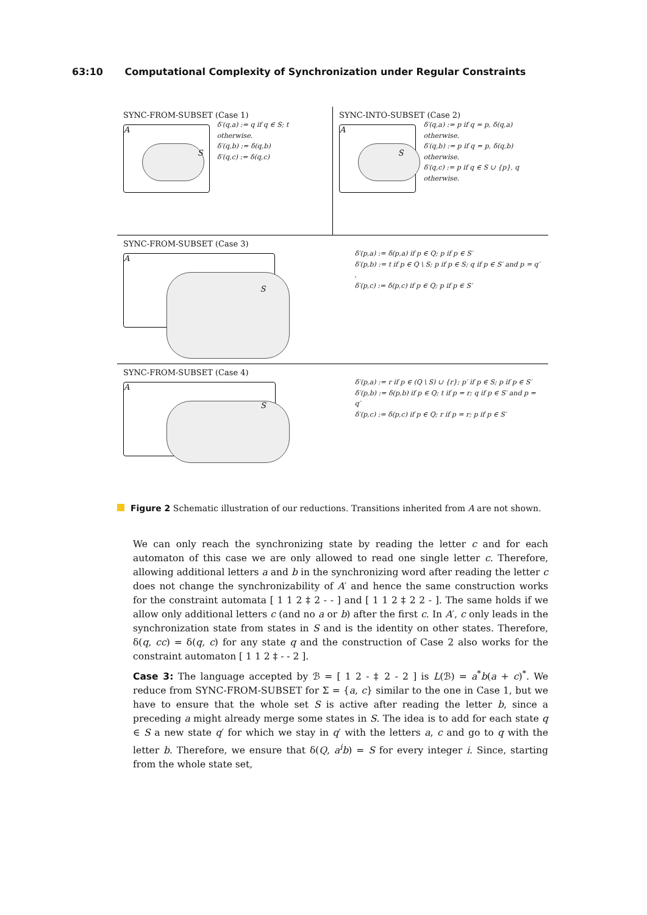63:10 Computational Complexity of Synchronization under Regular Constraints
SYNC-FROM-SUBSET (Case 1)
A
S
δ′(q,a) := q if q ∈ S; t otherwise.
δ′(q,b) := δ(q,b)
δ′(q,c) := δ(q,c)
SYNC-INTO-SUBSET (Case 2)
A
S
δ′(q,a) := p if q = p, δ(q,a) otherwise.
δ′(q,b) := p if q = p, δ(q,b) otherwise.
δ′(q,c) := p if q ∈ S ∪ {p}, q otherwise.
SYNC-FROM-SUBSET (Case 3)
A
S
δ′(p,a) := δ(p,a) if p ∈ Q; p if p ∈ S′
δ′(p,b) := t if p ∈ Q \ S; p if p ∈ S; q if p ∈ S′ and p = q′ ,
δ′(p,c) := δ(p,c) if p ∈ Q; p if p ∈ S′
SYNC-FROM-SUBSET (Case 4)
A
S
δ′(p,a) := r if p ∈ (Q \ S) ∪ {r}; p′ if p ∈ S; p if p ∈ S′
δ′(p,b) := δ(p,b) if p ∈ Q; t if p = r; q if p ∈ S′ and p = q′
δ′(p,c) := δ(p,c) if p ∈ Q; r if p = r; p if p ∈ S′
Figure 2 Schematic illustration of our reductions. Transitions inherited from A are not shown.
We can only reach the synchronizing state by reading the letter c and for each automaton of this case we are only allowed to read one single letter c. Therefore, allowing additional letters a and b in the synchronizing word after reading the letter c does not change the synchronizability of A′ and hence the same construction works for the constraint automata [ 1 1 2 ‡ 2 - - ] and [ 1 1 2 ‡ 2 2 - ]. The same holds if we allow only additional letters c (and no a or b) after the first c. In A′, c only leads in the synchronization state from states in S and is the identity on other states. Therefore, δ(q, cc) = δ(q, c) for any state q and the construction of Case 2 also works for the constraint automaton [ 1 1 2 ‡ - - 2 ].
Case 3: The language accepted by ℬ = [ 1 2 - ‡ 2 - 2 ] is L(ℬ) = a<sup>*</sup>b(a + c)<sup>*</sup>. We reduce from SYNC-FROM-SUBSET for Σ = {a, c} similar to the one in Case 1, but we have to ensure that the whole set S is active after reading the letter b, since a preceding a might already merge some states in S. The idea is to add for each state q ∈ S a new state q′ for which we stay in q′ with the letters a, c and go to q with the letter b. Therefore, we ensure that δ(Q, a<sup>i</sup>b) = S for every integer i. Since, starting from the whole state set,